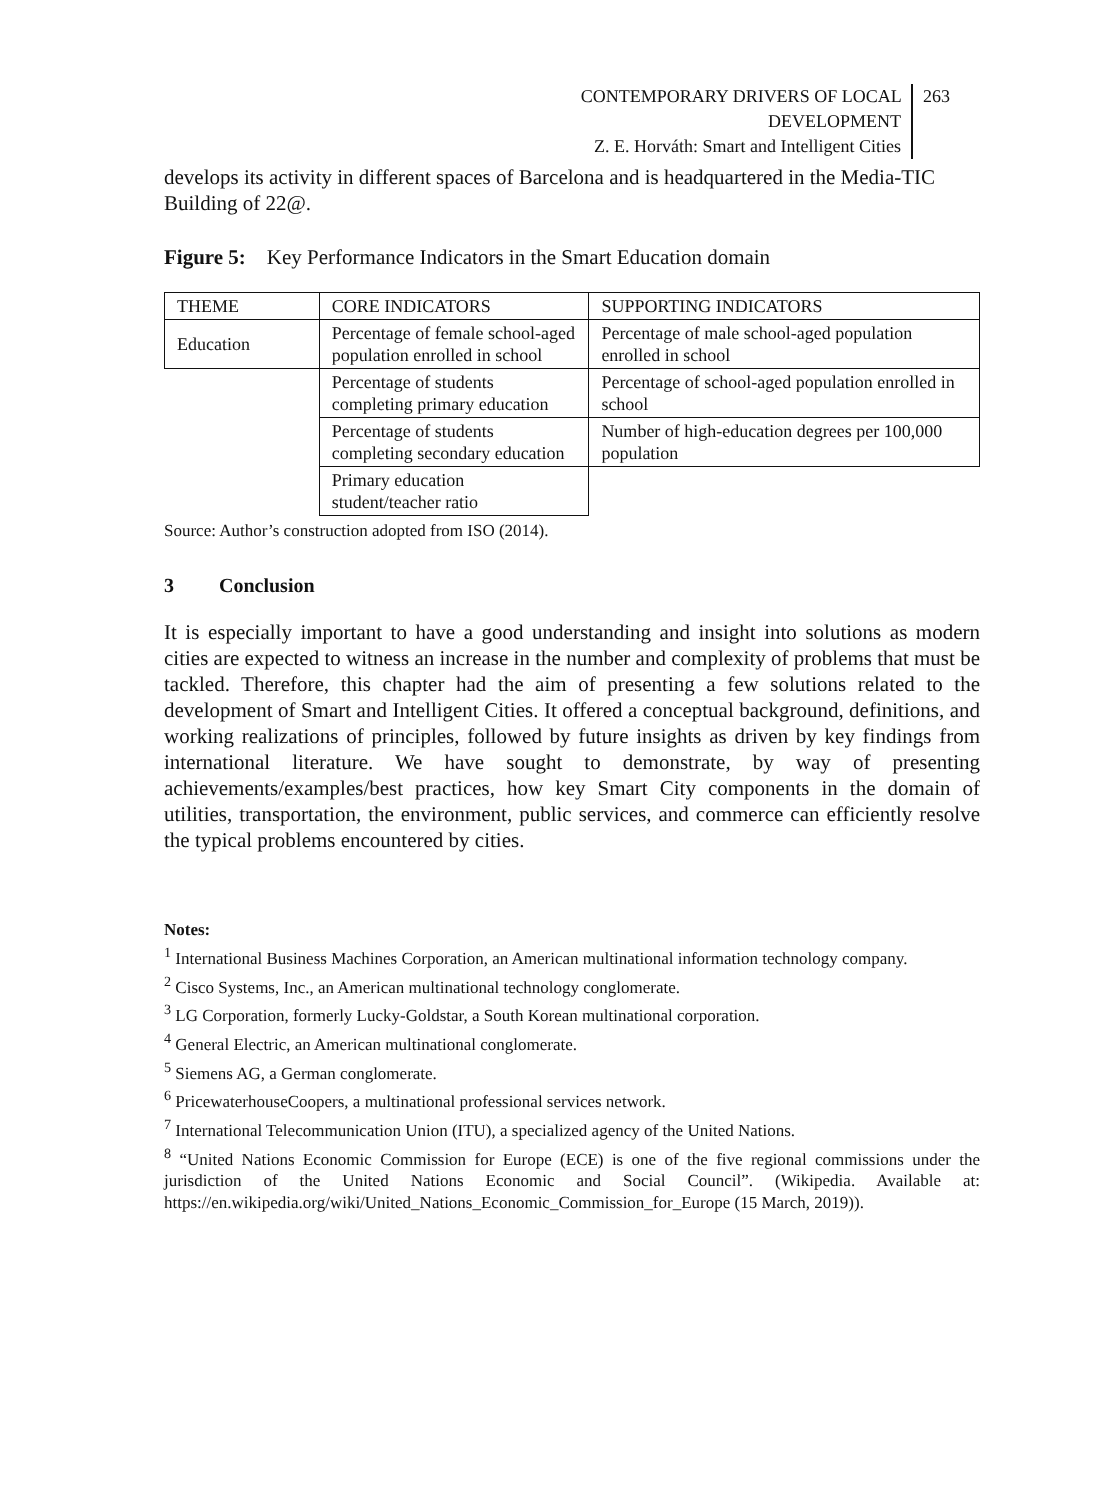CONTEMPORARY DRIVERS OF LOCAL DEVELOPMENT
Z. E. Horváth: Smart and Intelligent Cities
263
develops its activity in different spaces of Barcelona and is headquartered in the Media-TIC Building of 22@.
Figure 5: Key Performance Indicators in the Smart Education domain
| THEME | CORE INDICATORS | SUPPORTING INDICATORS |
| Education | Percentage of female school-aged population enrolled in school | Percentage of male school-aged population enrolled in school |
| | Percentage of students completing primary education | Percentage of school-aged population enrolled in school |
| | Percentage of students completing secondary education | Number of high-education degrees per 100,000 population |
| | Primary education student/teacher ratio | |
Source: Author’s construction adopted from ISO (2014).
3 Conclusion
It is especially important to have a good understanding and insight into solutions as modern cities are expected to witness an increase in the number and complexity of problems that must be tackled. Therefore, this chapter had the aim of presenting a few solutions related to the development of Smart and Intelligent Cities. It offered a conceptual background, definitions, and working realizations of principles, followed by future insights as driven by key findings from international literature. We have sought to demonstrate, by way of presenting achievements/examples/best practices, how key Smart City components in the domain of utilities, transportation, the environment, public services, and commerce can efficiently resolve the typical problems encountered by cities.
Notes:
<sup>1</sup> International Business Machines Corporation, an American multinational information technology company.
<sup>2</sup> Cisco Systems, Inc., an American multinational technology conglomerate.
<sup>3</sup> LG Corporation, formerly Lucky-Goldstar, a South Korean multinational corporation.
<sup>4</sup> General Electric, an American multinational conglomerate.
<sup>5</sup> Siemens AG, a German conglomerate.
<sup>6</sup> PricewaterhouseCoopers, a multinational professional services network.
<sup>7</sup> International Telecommunication Union (ITU), a specialized agency of the United Nations.
<sup>8</sup> “United Nations Economic Commission for Europe (ECE) is one of the five regional commissions under the jurisdiction of the United Nations Economic and Social Council”. (Wikipedia. Available at: https://en.wikipedia.org/wiki/United_Nations_Economic_Commission_for_Europe (15 March, 2019)).